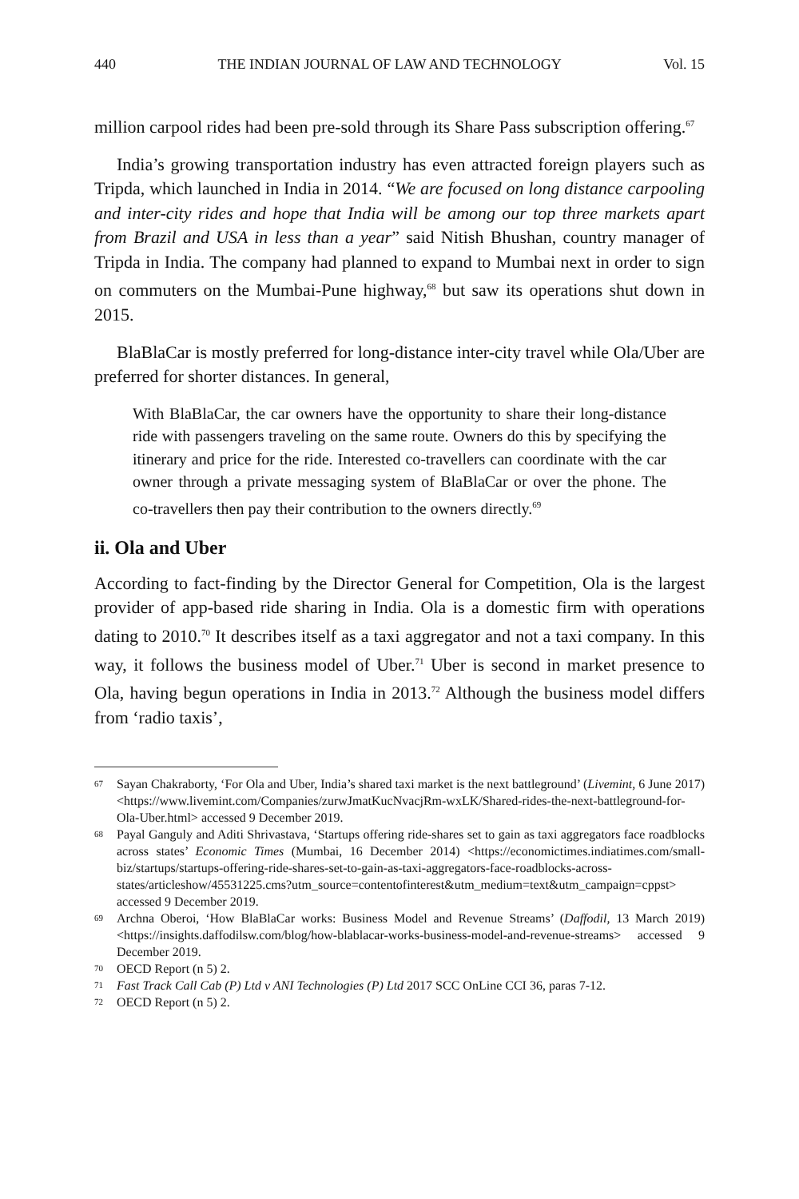440 THE INDIAN JOURNAL OF LAW AND TECHNOLOGY Vol. 15
million carpool rides had been pre-sold through its Share Pass subscription offering.<sup>67</sup>
India’s growing transportation industry has even attracted foreign players such as Tripda, which launched in India in 2014. “We are focused on long distance carpooling and inter-city rides and hope that India will be among our top three markets apart from Brazil and USA in less than a year” said Nitish Bhushan, country manager of Tripda in India. The company had planned to expand to Mumbai next in order to sign on commuters on the Mumbai-Pune highway,<sup>68</sup> but saw its operations shut down in 2015.
BlaBlaCar is mostly preferred for long-distance inter-city travel while Ola/Uber are preferred for shorter distances. In general,
With BlaBlaCar, the car owners have the opportunity to share their long-distance ride with passengers traveling on the same route. Owners do this by specifying the itinerary and price for the ride. Interested co-travellers can coordinate with the car owner through a private messaging system of BlaBlaCar or over the phone. The co-travellers then pay their contribution to the owners directly.<sup>69</sup>
ii. Ola and Uber
According to fact-finding by the Director General for Competition, Ola is the largest provider of app-based ride sharing in India. Ola is a domestic firm with operations dating to 2010.<sup>70</sup> It describes itself as a taxi aggregator and not a taxi company. In this way, it follows the business model of Uber.<sup>71</sup> Uber is second in market presence to Ola, having begun operations in India in 2013.<sup>72</sup> Although the business model differs from ‘radio taxis’,
67 Sayan Chakraborty, ‘For Ola and Uber, India’s shared taxi market is the next battleground’ (Livemint, 6 June 2017) <https://www.livemint.com/Companies/zurwJmatKucNvacjRm-wxLK/Shared-rides-the-next-battleground-for-Ola-Uber.html> accessed 9 December 2019.
68 Payal Ganguly and Aditi Shrivastava, ‘Startups offering ride-shares set to gain as taxi aggregators face roadblocks across states’ Economic Times (Mumbai, 16 December 2014) <https://economictimes.indiatimes.com/small-biz/startups/startups-offering-ride-shares-set-to-gain-as-taxi-aggregators-face-roadblocks-across-states/articleshow/45531225.cms?utm_source=contentofinterest&utm_medium=text&utm_campaign=cppst> accessed 9 December 2019.
69 Archna Oberoi, ‘How BlaBlaCar works: Business Model and Revenue Streams’ (Daffodil, 13 March 2019) <https://insights.daffodilsw.com/blog/how-blablacar-works-business-model-and-revenue-streams> accessed 9 December 2019.
70 OECD Report (n 5) 2.
71 Fast Track Call Cab (P) Ltd v ANI Technologies (P) Ltd 2017 SCC OnLine CCI 36, paras 7-12.
72 OECD Report (n 5) 2.